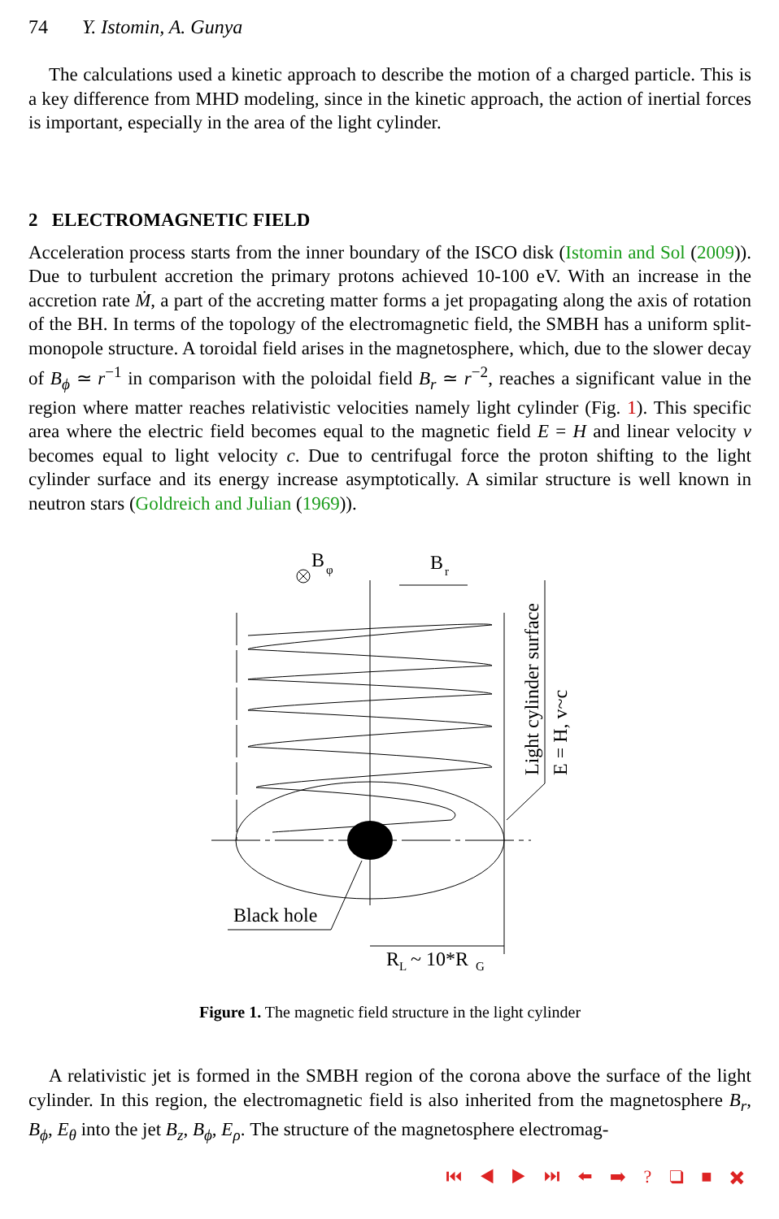74 Y. Istomin, A. Gunya
The calculations used a kinetic approach to describe the motion of a charged particle. This is a key difference from MHD modeling, since in the kinetic approach, the action of inertial forces is important, especially in the area of the light cylinder.
2 ELECTROMAGNETIC FIELD
Acceleration process starts from the inner boundary of the ISCO disk (Istomin and Sol (2009)). Due to turbulent accretion the primary protons achieved 10-100 eV. With an increase in the accretion rate Ṁ, a part of the accreting matter forms a jet propagating along the axis of rotation of the BH. In terms of the topology of the electromagnetic field, the SMBH has a uniform split-monopole structure. A toroidal field arises in the magnetosphere, which, due to the slower decay of B<sub>ϕ</sub> ≃ r<sup>−1</sup> in comparison with the poloidal field B<sub>r</sub> ≃ r<sup>−2</sup>, reaches a significant value in the region where matter reaches relativistic velocities namely light cylinder (Fig. 1). This specific area where the electric field becomes equal to the magnetic field E = H and linear velocity v becomes equal to light velocity c. Due to centrifugal force the proton shifting to the light cylinder surface and its energy increase asymptotically. A similar structure is well known in neutron stars (Goldreich and Julian (1969)).
B
φ
B
r
Black hole
R
L
~ 10*R
G
Light cylinder surface
E = H, v~c
Figure 1. The magnetic field structure in the light cylinder
A relativistic jet is formed in the SMBH region of the corona above the surface of the light cylinder. In this region, the electromagnetic field is also inherited from the magnetosphere B<sub>r</sub>, B<sub>ϕ</sub>, E<sub>θ</sub> into the jet B<sub>z</sub>, B<sub>ϕ</sub>, E<sub>ρ</sub>. The structure of the magnetosphere electromag-
⏮ ◀ ▶ ⏭ ⬅ ➡ ? ❑ ■ ✖